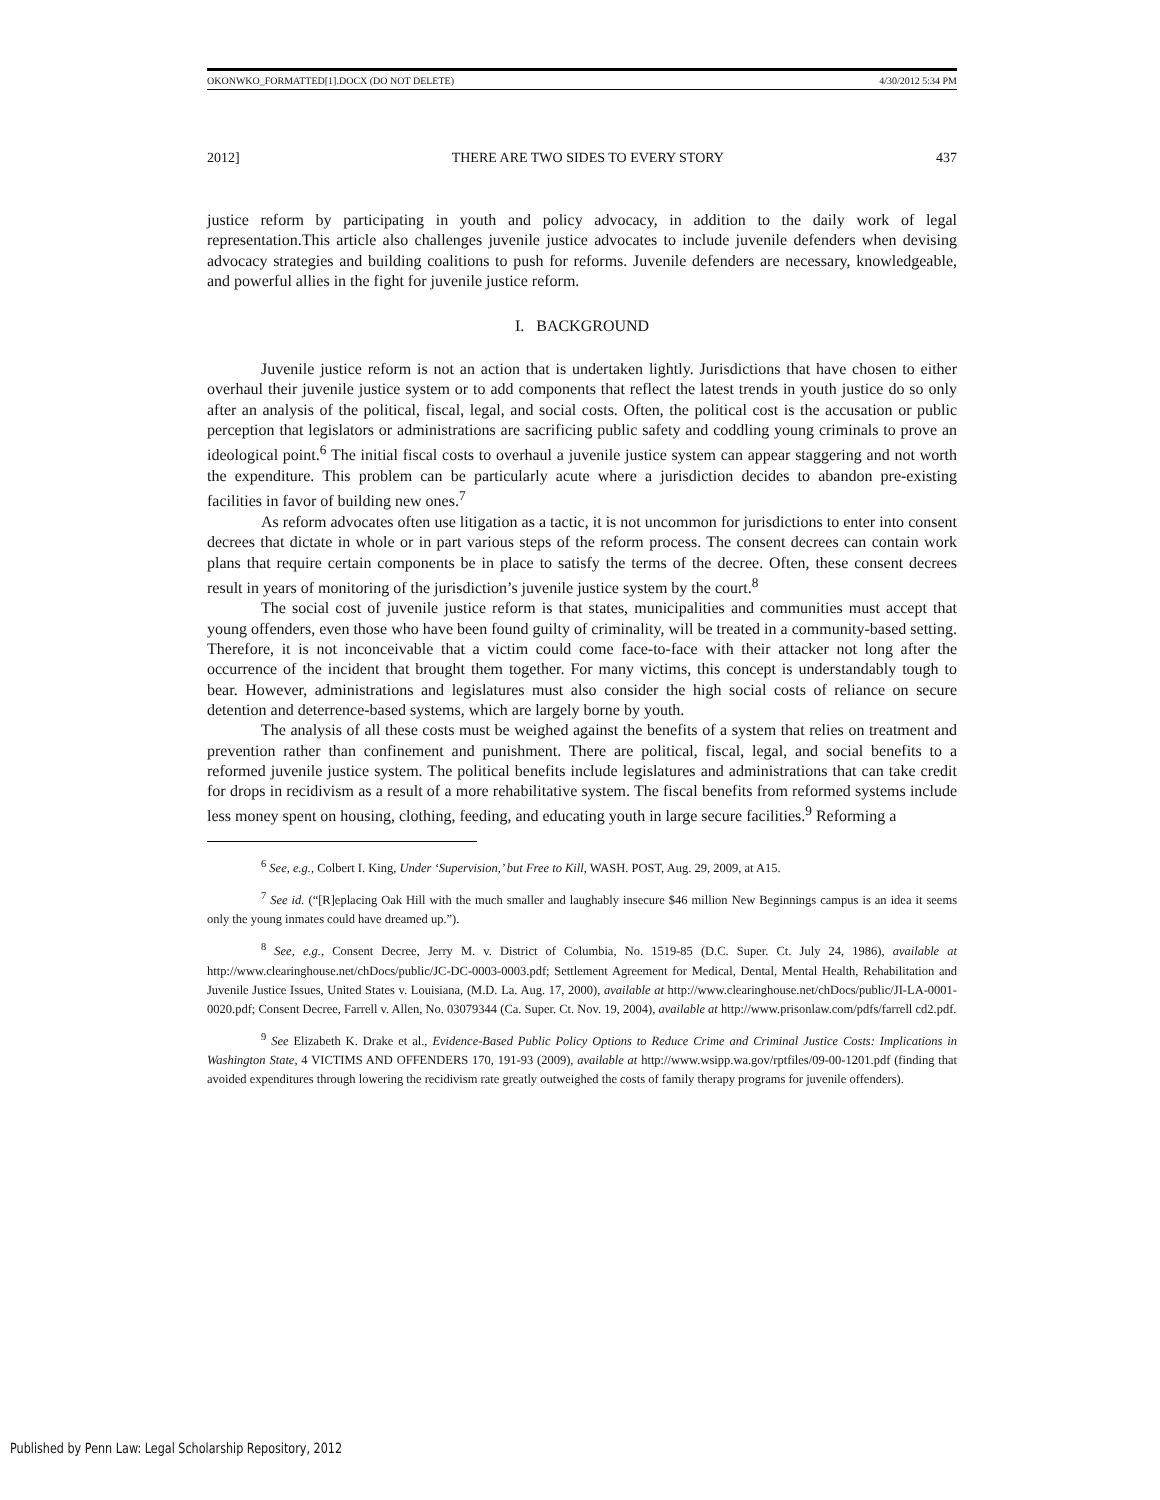OKONWKO_FORMATTED[1].DOCX (DO NOT DELETE) 4/30/2012 5:34 PM
2012] THERE ARE TWO SIDES TO EVERY STORY 437
justice reform by participating in youth and policy advocacy, in addition to the daily work of legal representation.This article also challenges juvenile justice advocates to include juvenile defenders when devising advocacy strategies and building coalitions to push for reforms. Juvenile defenders are necessary, knowledgeable, and powerful allies in the fight for juvenile justice reform.
I. BACKGROUND
Juvenile justice reform is not an action that is undertaken lightly. Jurisdictions that have chosen to either overhaul their juvenile justice system or to add components that reflect the latest trends in youth justice do so only after an analysis of the political, fiscal, legal, and social costs. Often, the political cost is the accusation or public perception that legislators or administrations are sacrificing public safety and coddling young criminals to prove an ideological point.<sup>6</sup> The initial fiscal costs to overhaul a juvenile justice system can appear staggering and not worth the expenditure. This problem can be particularly acute where a jurisdiction decides to abandon pre-existing facilities in favor of building new ones.<sup>7</sup>
As reform advocates often use litigation as a tactic, it is not uncommon for jurisdictions to enter into consent decrees that dictate in whole or in part various steps of the reform process. The consent decrees can contain work plans that require certain components be in place to satisfy the terms of the decree. Often, these consent decrees result in years of monitoring of the jurisdiction’s juvenile justice system by the court.<sup>8</sup>
The social cost of juvenile justice reform is that states, municipalities and communities must accept that young offenders, even those who have been found guilty of criminality, will be treated in a community-based setting. Therefore, it is not inconceivable that a victim could come face-to-face with their attacker not long after the occurrence of the incident that brought them together. For many victims, this concept is understandably tough to bear. However, administrations and legislatures must also consider the high social costs of reliance on secure detention and deterrence-based systems, which are largely borne by youth.
The analysis of all these costs must be weighed against the benefits of a system that relies on treatment and prevention rather than confinement and punishment. There are political, fiscal, legal, and social benefits to a reformed juvenile justice system. The political benefits include legislatures and administrations that can take credit for drops in recidivism as a result of a more rehabilitative system. The fiscal benefits from reformed systems include less money spent on housing, clothing, feeding, and educating youth in large secure facilities.<sup>9</sup> Reforming a
<sup>6</sup> See, e.g., Colbert I. King, Under ‘Supervision,’ but Free to Kill, WASH. POST, Aug. 29, 2009, at A15.
<sup>7</sup> See id. (“[R]eplacing Oak Hill with the much smaller and laughably insecure $46 million New Beginnings campus is an idea it seems only the young inmates could have dreamed up.”).
<sup>8</sup> See, e.g., Consent Decree, Jerry M. v. District of Columbia, No. 1519-85 (D.C. Super. Ct. July 24, 1986), available at http://www.clearinghouse.net/chDocs/public/JC-DC-0003-0003.pdf; Settlement Agreement for Medical, Dental, Mental Health, Rehabilitation and Juvenile Justice Issues, United States v. Louisiana, (M.D. La. Aug. 17, 2000), available at http://www.clearinghouse.net/chDocs/public/JI-LA-0001-0020.pdf; Consent Decree, Farrell v. Allen, No. 03079344 (Ca. Super. Ct. Nov. 19, 2004), available at http://www.prisonlaw.com/pdfs/farrell cd2.pdf.
<sup>9</sup> See Elizabeth K. Drake et al., Evidence-Based Public Policy Options to Reduce Crime and Criminal Justice Costs: Implications in Washington State, 4 VICTIMS AND OFFENDERS 170, 191-93 (2009), available at http://www.wsipp.wa.gov/rptfiles/09-00-1201.pdf (finding that avoided expenditures through lowering the recidivism rate greatly outweighed the costs of family therapy programs for juvenile offenders).
Published by Penn Law: Legal Scholarship Repository, 2012